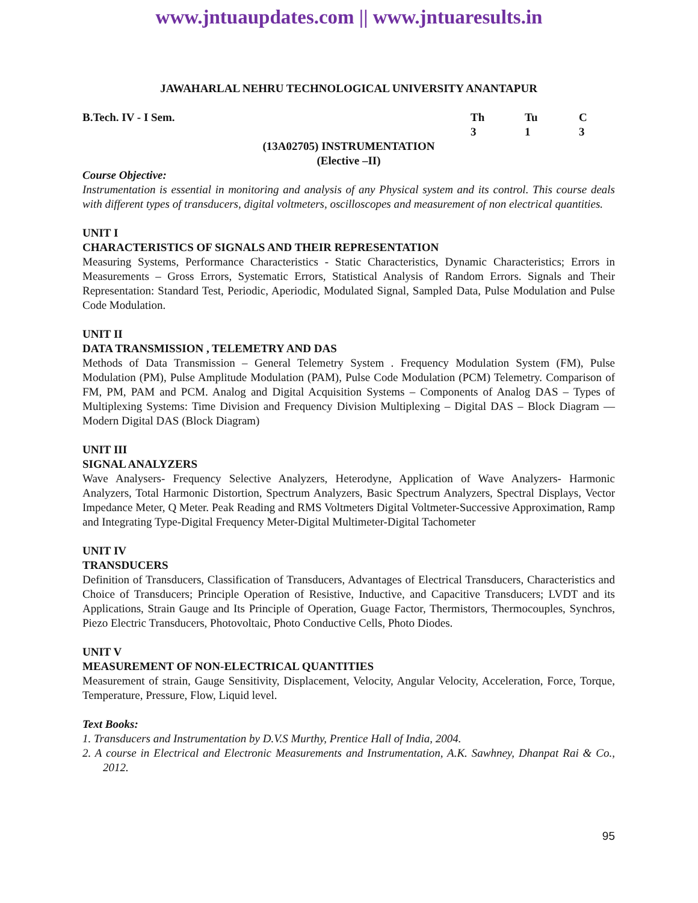www.jntuaupdates.com || www.jntuaresults.in
JAWAHARLAL NEHRU TECHNOLOGICAL UNIVERSITY ANANTAPUR
B.Tech. IV - I Sem. Th Tu C
3 1 3
(13A02705) INSTRUMENTATION
(Elective –II)
Course Objective:
Instrumentation is essential in monitoring and analysis of any Physical system and its control. This course deals with different types of transducers, digital voltmeters, oscilloscopes and measurement of non electrical quantities.
UNIT I
CHARACTERISTICS OF SIGNALS AND THEIR REPRESENTATION
Measuring Systems, Performance Characteristics - Static Characteristics, Dynamic Characteristics; Errors in Measurements – Gross Errors, Systematic Errors, Statistical Analysis of Random Errors. Signals and Their Representation: Standard Test, Periodic, Aperiodic, Modulated Signal, Sampled Data, Pulse Modulation and Pulse Code Modulation.
UNIT II
DATA TRANSMISSION , TELEMETRY AND DAS
Methods of Data Transmission – General Telemetry System . Frequency Modulation System (FM), Pulse Modulation (PM), Pulse Amplitude Modulation (PAM), Pulse Code Modulation (PCM) Telemetry. Comparison of FM, PM, PAM and PCM. Analog and Digital Acquisition Systems – Components of Analog DAS – Types of Multiplexing Systems: Time Division and Frequency Division Multiplexing – Digital DAS – Block Diagram — Modern Digital DAS (Block Diagram)
UNIT III
SIGNAL ANALYZERS
Wave Analysers- Frequency Selective Analyzers, Heterodyne, Application of Wave Analyzers- Harmonic Analyzers, Total Harmonic Distortion, Spectrum Analyzers, Basic Spectrum Analyzers, Spectral Displays, Vector Impedance Meter, Q Meter. Peak Reading and RMS Voltmeters Digital Voltmeter-Successive Approximation, Ramp and Integrating Type-Digital Frequency Meter-Digital Multimeter-Digital Tachometer
UNIT IV
TRANSDUCERS
Definition of Transducers, Classification of Transducers, Advantages of Electrical Transducers, Characteristics and Choice of Transducers; Principle Operation of Resistive, Inductive, and Capacitive Transducers; LVDT and its Applications, Strain Gauge and Its Principle of Operation, Guage Factor, Thermistors, Thermocouples, Synchros, Piezo Electric Transducers, Photovoltaic, Photo Conductive Cells, Photo Diodes.
UNIT V
MEASUREMENT OF NON-ELECTRICAL QUANTITIES
Measurement of strain, Gauge Sensitivity, Displacement, Velocity, Angular Velocity, Acceleration, Force, Torque, Temperature, Pressure, Flow, Liquid level.
Text Books:
1. Transducers and Instrumentation by D.V.S Murthy, Prentice Hall of India, 2004.
2. A course in Electrical and Electronic Measurements and Instrumentation, A.K. Sawhney, Dhanpat Rai & Co., 2012.
95